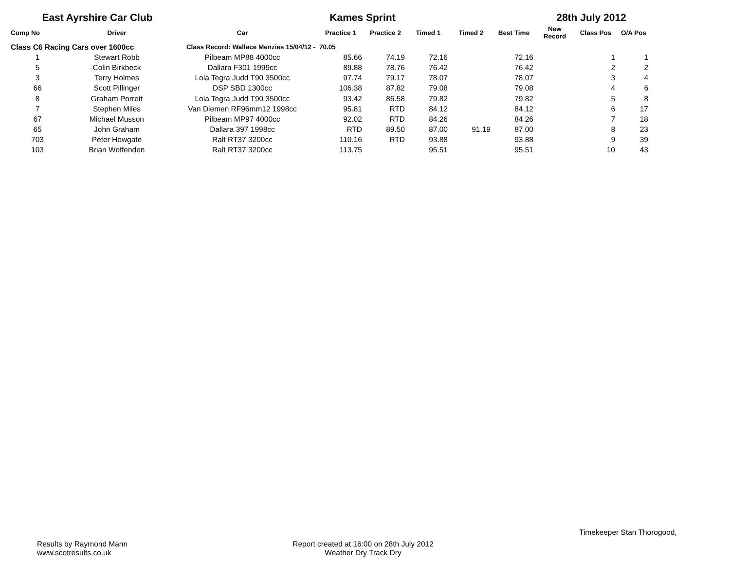East Ayrshire Car Club Kames Sprint 28th July 2012
| Comp No | Driver | Car | Practice 1 | Practice 2 | Timed 1 | Timed 2 | Best Time | New Record | Class Pos | O/A Pos |
| --- | --- | --- | --- | --- | --- | --- | --- | --- | --- | --- |
| Class C6 Racing Cars over 1600cc | | Class Record: Wallace Menzies 15/04/12 - | 70.05 | | | | | | | |
| 1 | Stewart Robb | Pilbeam MP88 4000cc | 85.66 | 74.19 | 72.16 | | 72.16 | | 1 | 1 |
| 5 | Colin Birkbeck | Dallara F301 1999cc | 89.88 | 78.76 | 76.42 | | 76.42 | | 2 | 2 |
| 3 | Terry Holmes | Lola Tegra Judd T90 3500cc | 97.74 | 79.17 | 78.07 | | 78.07 | | 3 | 4 |
| 66 | Scott Pillinger | DSP SBD 1300cc | 106.38 | 87.82 | 79.08 | | 79.08 | | 4 | 6 |
| 8 | Graham Porrett | Lola Tegra Judd T90 3500cc | 93.42 | 86.58 | 79.82 | | 79.82 | | 5 | 8 |
| 7 | Stephen Miles | Van Diemen RF96mm12 1998cc | 95.81 | RTD | 84.12 | | 84.12 | | 6 | 17 |
| 67 | Michael Musson | Pilbeam MP97 4000cc | 92.02 | RTD | 84.26 | | 84.26 | | 7 | 18 |
| 65 | John Graham | Dallara 397 1998cc | RTD | 89.50 | 87.00 | 91.19 | 87.00 | | 8 | 23 |
| 703 | Peter Howgate | Ralt RT37 3200cc | 110.16 | RTD | 93.88 | | 93.88 | | 9 | 39 |
| 103 | Brian Woffenden | Ralt RT37 3200cc | 113.75 | | 95.51 | | 95.51 | | 10 | 43 |
Timekeeper Stan Thorogood,
Results by Raymond Mann
www.scotresults.co.uk
Report created at 16:00 on 28th July 2012
Weather Dry Track Dry